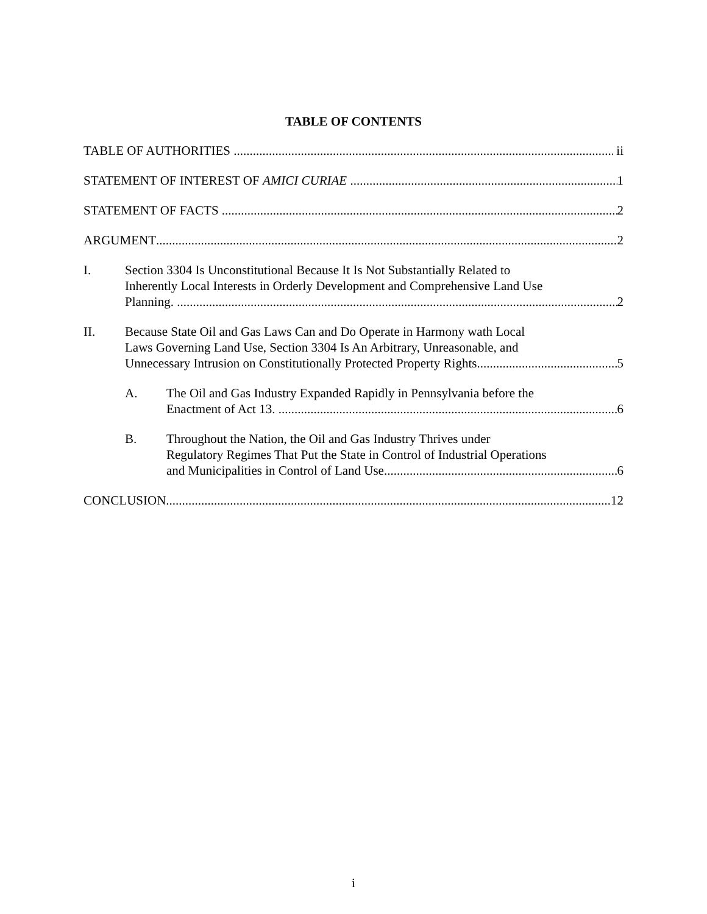TABLE OF CONTENTS
TABLE OF AUTHORITIES ii
STATEMENT OF INTEREST OF AMICI CURIAE 1
STATEMENT OF FACTS 2
ARGUMENT 2
I. Section 3304 Is Unconstitutional Because It Is Not Substantially Related to
Inherently Local Interests in Orderly Development and Comprehensive Land Use
Planning. 2
II. Because State Oil and Gas Laws Can and Do Operate in Harmony wath Local
Laws Governing Land Use, Section 3304 Is An Arbitrary, Unreasonable, and
Unnecessary Intrusion on Constitutionally Protected Property Rights 5
A. The Oil and Gas Industry Expanded Rapidly in Pennsylvania before the
Enactment of Act 13. 6
B. Throughout the Nation, the Oil and Gas Industry Thrives under
Regulatory Regimes That Put the State in Control of Industrial Operations
and Municipalities in Control of Land Use 6
CONCLUSION 12
i